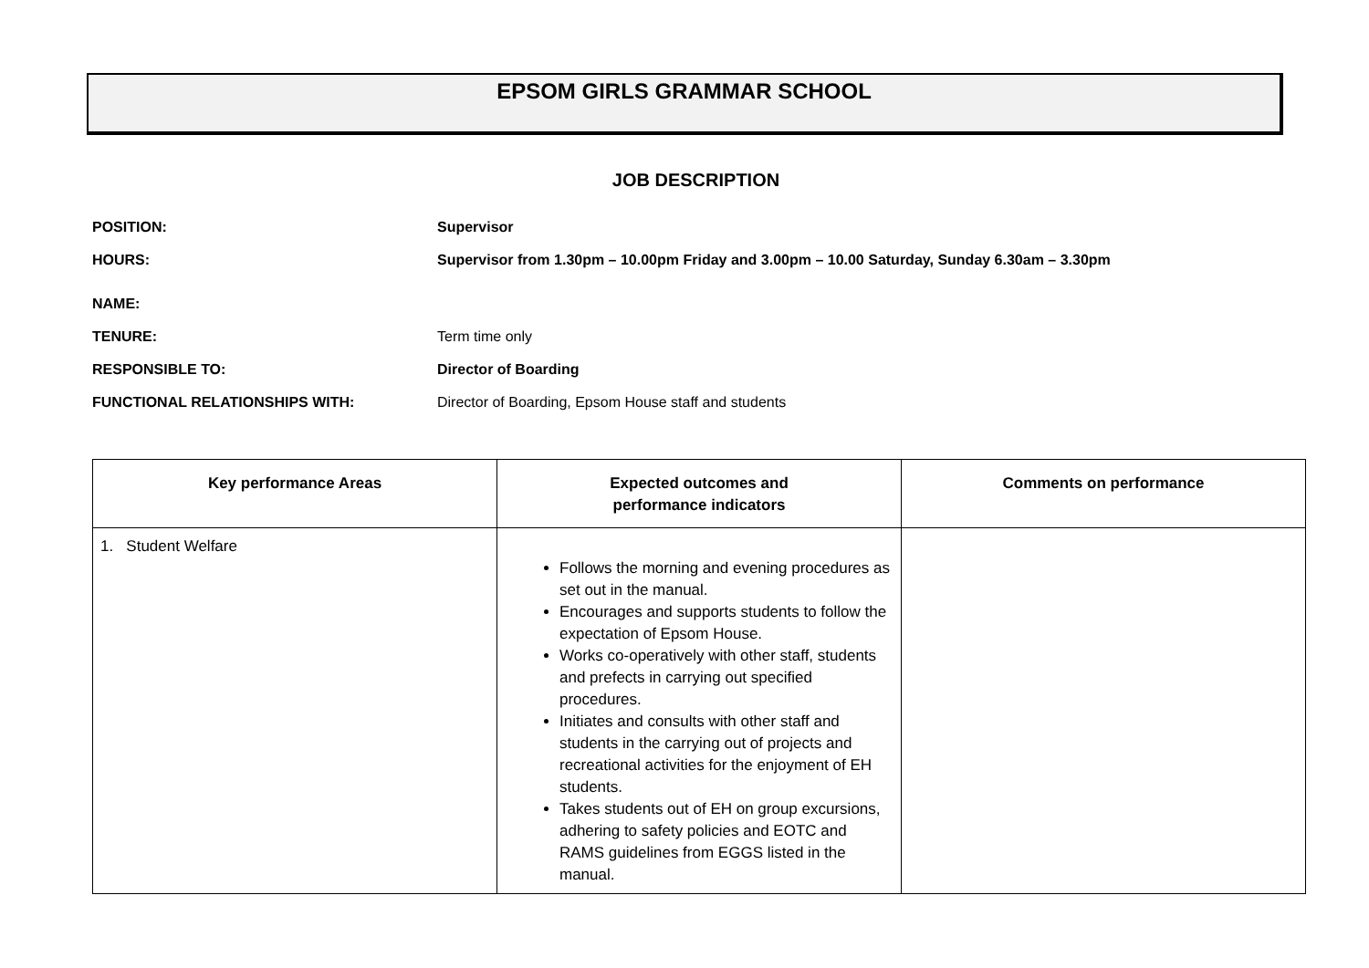EPSOM GIRLS GRAMMAR SCHOOL
JOB DESCRIPTION
POSITION: Supervisor
HOURS: Supervisor from 1.30pm – 10.00pm Friday and 3.00pm – 10.00 Saturday, Sunday 6.30am – 3.30pm
NAME:
TENURE: Term time only
RESPONSIBLE TO: Director of Boarding
FUNCTIONAL RELATIONSHIPS WITH: Director of Boarding, Epsom House staff and students
| Key performance Areas | Expected outcomes and performance indicators | Comments on performance |
| --- | --- | --- |
| 1. Student Welfare | Follows the morning and evening procedures as set out in the manual. Encourages and supports students to follow the expectation of Epsom House. Works co-operatively with other staff, students and prefects in carrying out specified procedures. Initiates and consults with other staff and students in the carrying out of projects and recreational activities for the enjoyment of EH students. Takes students out of EH on group excursions, adhering to safety policies and EOTC and RAMS guidelines from EGGS listed in the manual. | |